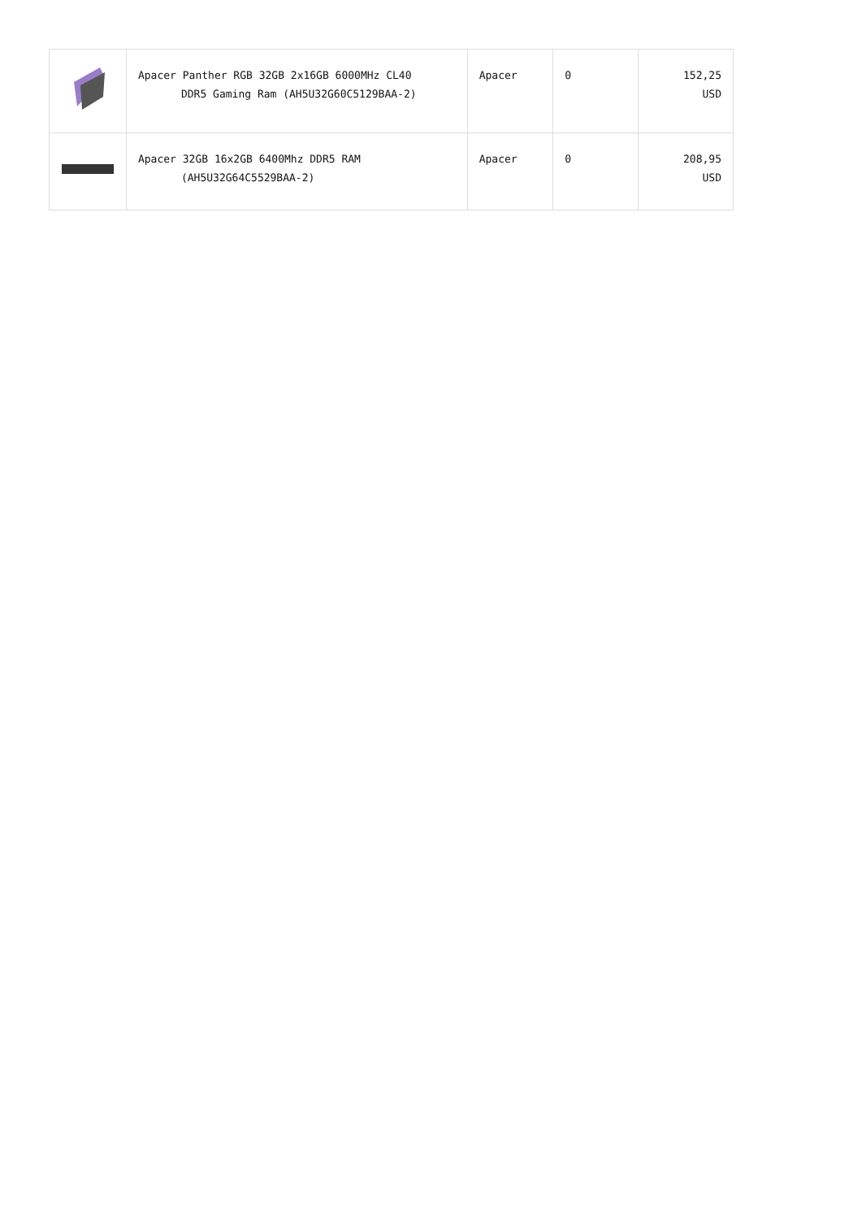| | Apacer Panther RGB 32GB 2x16GB 6000MHz CL40 DDR5 Gaming Ram (AH5U32G60C5129BAA-2) | Apacer | 0 | 152,25 USD |
| | Apacer 32GB 16x2GB 6400Mhz DDR5 RAM (AH5U32G64C5529BAA-2) | Apacer | 0 | 208,95 USD |